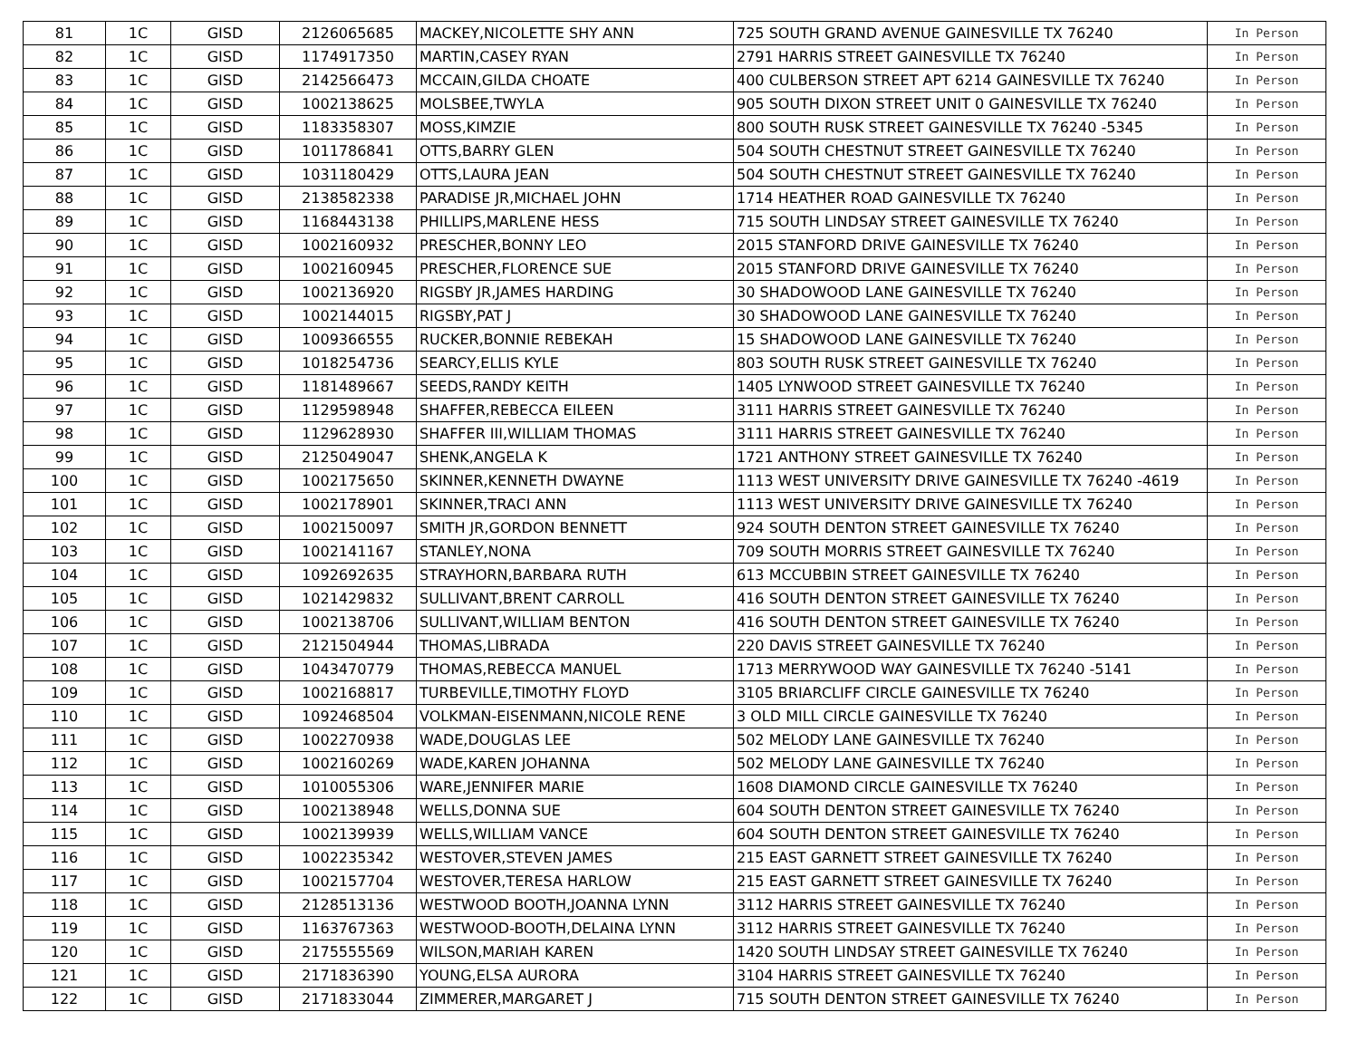| 81 | 1C | GISD | 2126065685 | MACKEY,NICOLETTE SHY ANN | 725 SOUTH GRAND AVENUE GAINESVILLE TX 76240 | In Person |
| 82 | 1C | GISD | 1174917350 | MARTIN,CASEY RYAN | 2791 HARRIS STREET GAINESVILLE TX 76240 | In Person |
| 83 | 1C | GISD | 2142566473 | MCCAIN,GILDA CHOATE | 400 CULBERSON STREET APT 6214 GAINESVILLE TX 76240 | In Person |
| 84 | 1C | GISD | 1002138625 | MOLSBEE,TWYLA | 905 SOUTH DIXON STREET UNIT 0 GAINESVILLE TX 76240 | In Person |
| 85 | 1C | GISD | 1183358307 | MOSS,KIMZIE | 800 SOUTH RUSK STREET GAINESVILLE TX 76240 -5345 | In Person |
| 86 | 1C | GISD | 1011786841 | OTTS,BARRY GLEN | 504 SOUTH CHESTNUT STREET GAINESVILLE TX 76240 | In Person |
| 87 | 1C | GISD | 1031180429 | OTTS,LAURA JEAN | 504 SOUTH CHESTNUT STREET GAINESVILLE TX 76240 | In Person |
| 88 | 1C | GISD | 2138582338 | PARADISE JR,MICHAEL JOHN | 1714 HEATHER ROAD GAINESVILLE TX 76240 | In Person |
| 89 | 1C | GISD | 1168443138 | PHILLIPS,MARLENE HESS | 715 SOUTH LINDSAY STREET GAINESVILLE TX 76240 | In Person |
| 90 | 1C | GISD | 1002160932 | PRESCHER,BONNY LEO | 2015 STANFORD DRIVE GAINESVILLE TX 76240 | In Person |
| 91 | 1C | GISD | 1002160945 | PRESCHER,FLORENCE SUE | 2015 STANFORD DRIVE GAINESVILLE TX 76240 | In Person |
| 92 | 1C | GISD | 1002136920 | RIGSBY JR,JAMES HARDING | 30 SHADOWOOD LANE GAINESVILLE TX 76240 | In Person |
| 93 | 1C | GISD | 1002144015 | RIGSBY,PAT J | 30 SHADOWOOD LANE GAINESVILLE TX 76240 | In Person |
| 94 | 1C | GISD | 1009366555 | RUCKER,BONNIE REBEKAH | 15 SHADOWOOD LANE GAINESVILLE TX 76240 | In Person |
| 95 | 1C | GISD | 1018254736 | SEARCY,ELLIS KYLE | 803 SOUTH RUSK STREET GAINESVILLE TX 76240 | In Person |
| 96 | 1C | GISD | 1181489667 | SEEDS,RANDY KEITH | 1405 LYNWOOD STREET GAINESVILLE TX 76240 | In Person |
| 97 | 1C | GISD | 1129598948 | SHAFFER,REBECCA EILEEN | 3111 HARRIS STREET GAINESVILLE TX 76240 | In Person |
| 98 | 1C | GISD | 1129628930 | SHAFFER III,WILLIAM THOMAS | 3111 HARRIS STREET GAINESVILLE TX 76240 | In Person |
| 99 | 1C | GISD | 2125049047 | SHENK,ANGELA K | 1721 ANTHONY STREET GAINESVILLE TX 76240 | In Person |
| 100 | 1C | GISD | 1002175650 | SKINNER,KENNETH DWAYNE | 1113 WEST UNIVERSITY DRIVE GAINESVILLE TX 76240 -4619 | In Person |
| 101 | 1C | GISD | 1002178901 | SKINNER,TRACI ANN | 1113 WEST UNIVERSITY DRIVE GAINESVILLE TX 76240 | In Person |
| 102 | 1C | GISD | 1002150097 | SMITH JR,GORDON BENNETT | 924 SOUTH DENTON STREET GAINESVILLE TX 76240 | In Person |
| 103 | 1C | GISD | 1002141167 | STANLEY,NONA | 709 SOUTH MORRIS STREET GAINESVILLE TX 76240 | In Person |
| 104 | 1C | GISD | 1092692635 | STRAYHORN,BARBARA RUTH | 613 MCCUBBIN STREET GAINESVILLE TX 76240 | In Person |
| 105 | 1C | GISD | 1021429832 | SULLIVANT,BRENT CARROLL | 416 SOUTH DENTON STREET GAINESVILLE TX 76240 | In Person |
| 106 | 1C | GISD | 1002138706 | SULLIVANT,WILLIAM BENTON | 416 SOUTH DENTON STREET GAINESVILLE TX 76240 | In Person |
| 107 | 1C | GISD | 2121504944 | THOMAS,LIBRADA | 220 DAVIS STREET GAINESVILLE TX 76240 | In Person |
| 108 | 1C | GISD | 1043470779 | THOMAS,REBECCA MANUEL | 1713 MERRYWOOD WAY GAINESVILLE TX 76240 -5141 | In Person |
| 109 | 1C | GISD | 1002168817 | TURBEVILLE,TIMOTHY FLOYD | 3105 BRIARCLIFF CIRCLE GAINESVILLE TX 76240 | In Person |
| 110 | 1C | GISD | 1092468504 | VOLKMAN-EISENMANN,NICOLE RENE | 3 OLD MILL CIRCLE GAINESVILLE TX 76240 | In Person |
| 111 | 1C | GISD | 1002270938 | WADE,DOUGLAS LEE | 502 MELODY LANE GAINESVILLE TX 76240 | In Person |
| 112 | 1C | GISD | 1002160269 | WADE,KAREN JOHANNA | 502 MELODY LANE GAINESVILLE TX 76240 | In Person |
| 113 | 1C | GISD | 1010055306 | WARE,JENNIFER MARIE | 1608 DIAMOND CIRCLE GAINESVILLE TX 76240 | In Person |
| 114 | 1C | GISD | 1002138948 | WELLS,DONNA SUE | 604 SOUTH DENTON STREET GAINESVILLE TX 76240 | In Person |
| 115 | 1C | GISD | 1002139939 | WELLS,WILLIAM VANCE | 604 SOUTH DENTON STREET GAINESVILLE TX 76240 | In Person |
| 116 | 1C | GISD | 1002235342 | WESTOVER,STEVEN JAMES | 215 EAST GARNETT STREET GAINESVILLE TX 76240 | In Person |
| 117 | 1C | GISD | 1002157704 | WESTOVER,TERESA HARLOW | 215 EAST GARNETT STREET GAINESVILLE TX 76240 | In Person |
| 118 | 1C | GISD | 2128513136 | WESTWOOD BOOTH,JOANNA LYNN | 3112 HARRIS STREET GAINESVILLE TX 76240 | In Person |
| 119 | 1C | GISD | 1163767363 | WESTWOOD-BOOTH,DELAINA LYNN | 3112 HARRIS STREET GAINESVILLE TX 76240 | In Person |
| 120 | 1C | GISD | 2175555569 | WILSON,MARIAH KAREN | 1420 SOUTH LINDSAY STREET GAINESVILLE TX 76240 | In Person |
| 121 | 1C | GISD | 2171836390 | YOUNG,ELSA AURORA | 3104 HARRIS STREET GAINESVILLE TX 76240 | In Person |
| 122 | 1C | GISD | 2171833044 | ZIMMERER,MARGARET J | 715 SOUTH DENTON STREET GAINESVILLE TX 76240 | In Person |